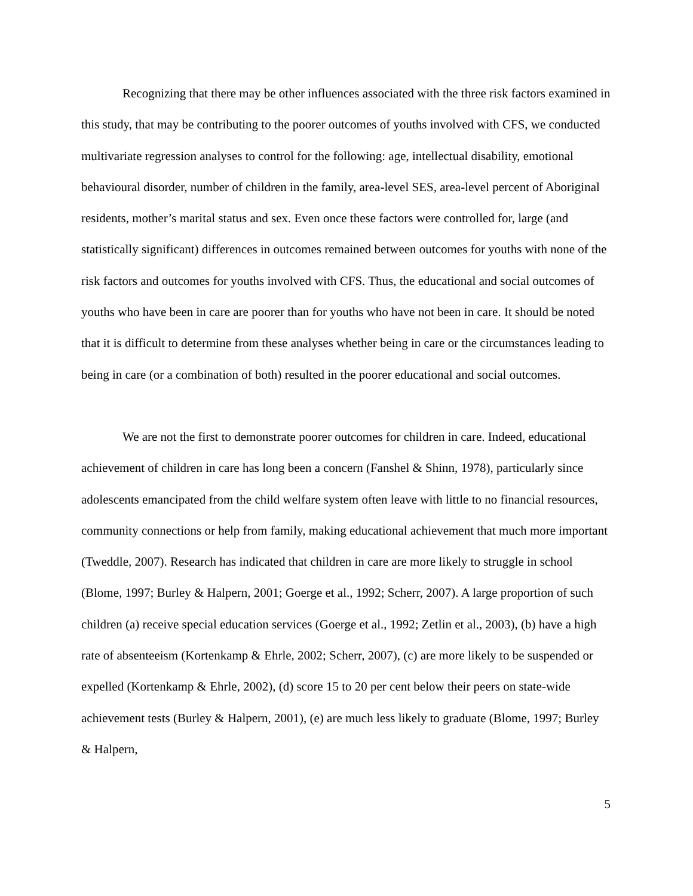Recognizing that there may be other influences associated with the three risk factors examined in this study, that may be contributing to the poorer outcomes of youths involved with CFS, we conducted multivariate regression analyses to control for the following: age, intellectual disability, emotional behavioural disorder, number of children in the family, area-level SES, area-level percent of Aboriginal residents, mother’s marital status and sex. Even once these factors were controlled for, large (and statistically significant) differences in outcomes remained between outcomes for youths with none of the risk factors and outcomes for youths involved with CFS. Thus, the educational and social outcomes of youths who have been in care are poorer than for youths who have not been in care. It should be noted that it is difficult to determine from these analyses whether being in care or the circumstances leading to being in care (or a combination of both) resulted in the poorer educational and social outcomes.
We are not the first to demonstrate poorer outcomes for children in care. Indeed, educational achievement of children in care has long been a concern (Fanshel & Shinn, 1978), particularly since adolescents emancipated from the child welfare system often leave with little to no financial resources, community connections or help from family, making educational achievement that much more important (Tweddle, 2007). Research has indicated that children in care are more likely to struggle in school (Blome, 1997; Burley & Halpern, 2001; Goerge et al., 1992; Scherr, 2007). A large proportion of such children (a) receive special education services (Goerge et al., 1992; Zetlin et al., 2003), (b) have a high rate of absenteeism (Kortenkamp & Ehrle, 2002; Scherr, 2007), (c) are more likely to be suspended or expelled (Kortenkamp & Ehrle, 2002), (d) score 15 to 20 per cent below their peers on state-wide achievement tests (Burley & Halpern, 2001), (e) are much less likely to graduate (Blome, 1997; Burley & Halpern,
5